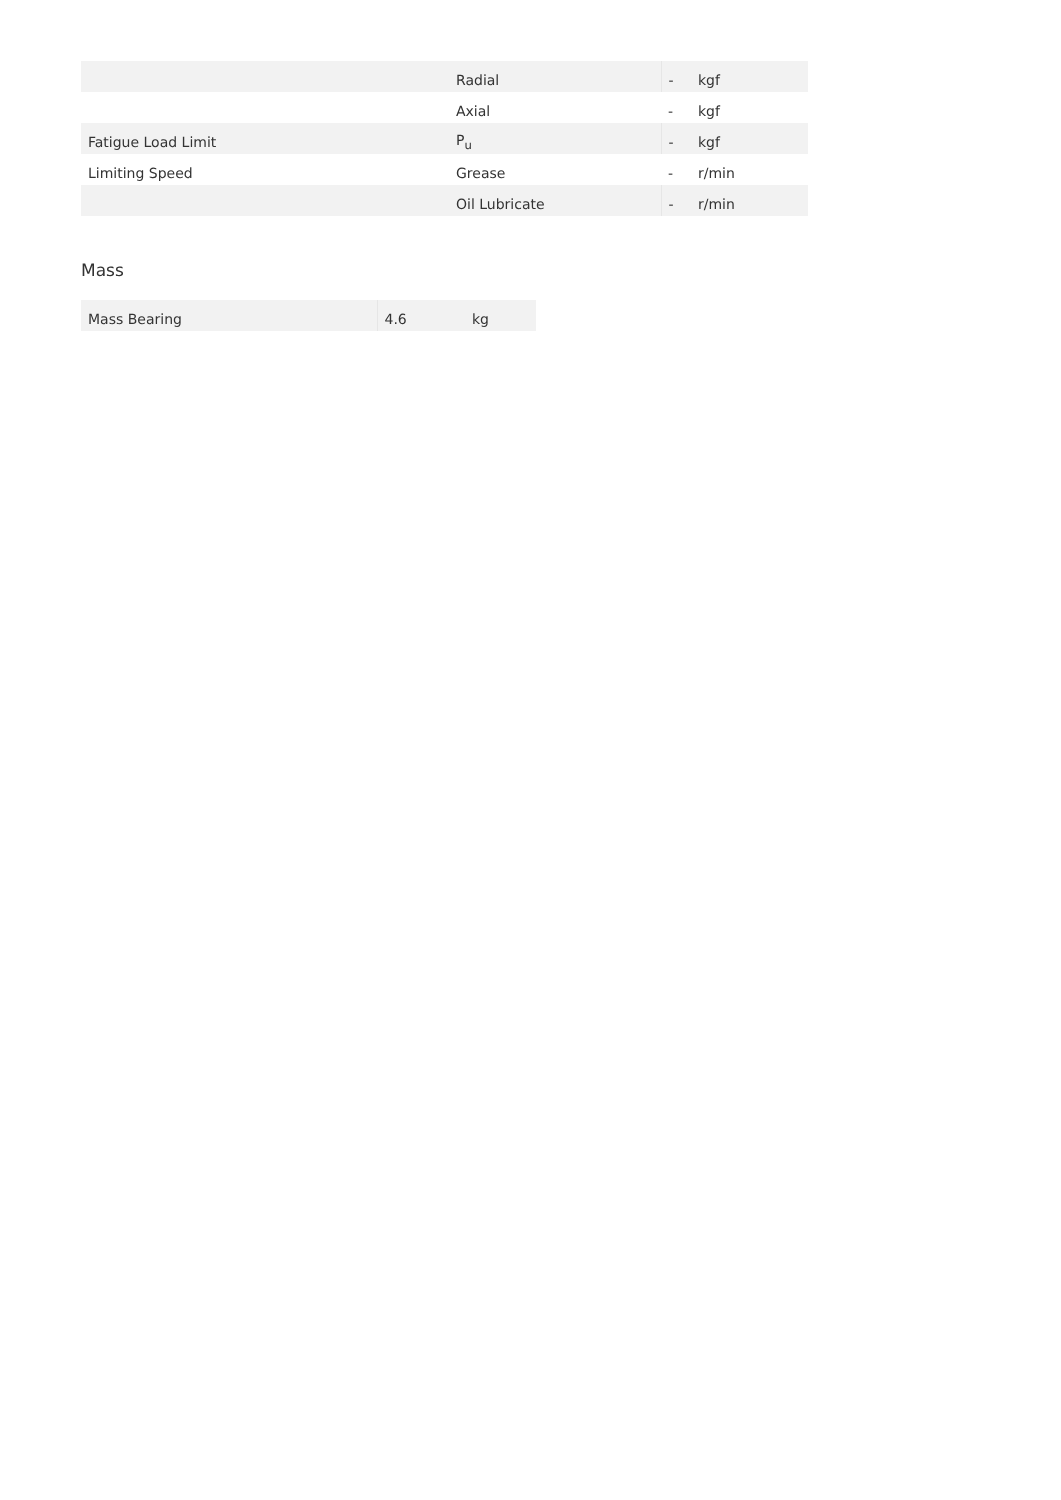| | Radial | - | kgf |
| | Axial | - | kgf |
| Fatigue Load Limit | P<sub>u</sub> | - | kgf |
| Limiting Speed | Grease | - | r/min |
| | Oil Lubricate | - | r/min |
Mass
| Mass Bearing | 4.6 | kg |